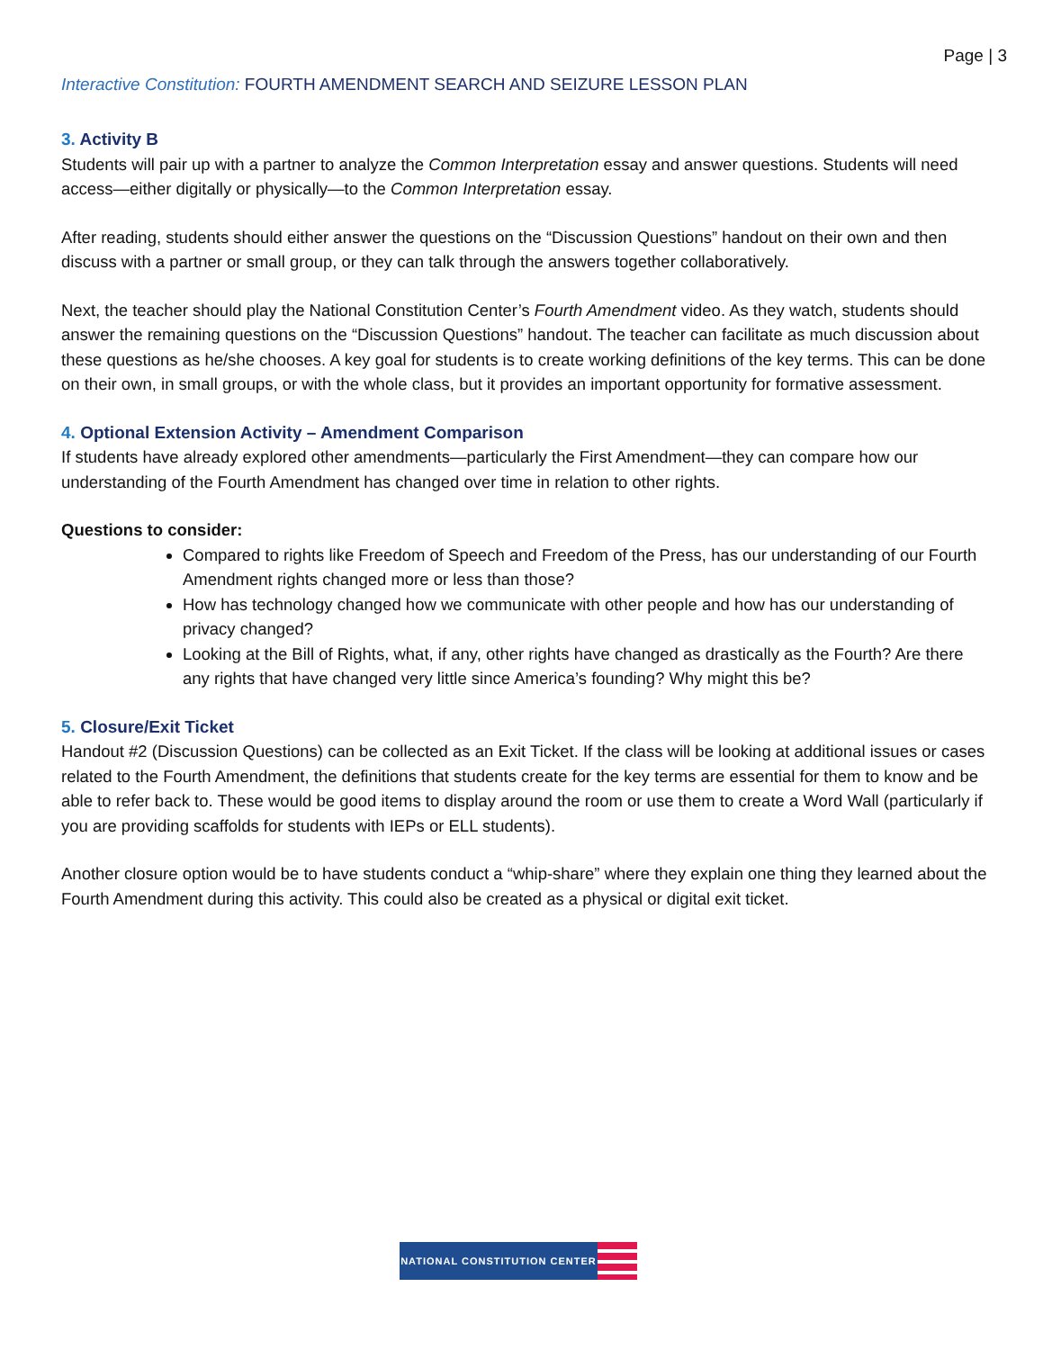Page | 3
Interactive Constitution: FOURTH AMENDMENT SEARCH AND SEIZURE LESSON PLAN
3. Activity B
Students will pair up with a partner to analyze the Common Interpretation essay and answer questions. Students will need access—either digitally or physically—to the Common Interpretation essay.
After reading, students should either answer the questions on the “Discussion Questions” handout on their own and then discuss with a partner or small group, or they can talk through the answers together collaboratively.
Next, the teacher should play the National Constitution Center’s Fourth Amendment video. As they watch, students should answer the remaining questions on the “Discussion Questions” handout. The teacher can facilitate as much discussion about these questions as he/she chooses. A key goal for students is to create working definitions of the key terms. This can be done on their own, in small groups, or with the whole class, but it provides an important opportunity for formative assessment.
4. Optional Extension Activity – Amendment Comparison
If students have already explored other amendments—particularly the First Amendment—they can compare how our understanding of the Fourth Amendment has changed over time in relation to other rights.
Questions to consider:
Compared to rights like Freedom of Speech and Freedom of the Press, has our understanding of our Fourth Amendment rights changed more or less than those?
How has technology changed how we communicate with other people and how has our understanding of privacy changed?
Looking at the Bill of Rights, what, if any, other rights have changed as drastically as the Fourth? Are there any rights that have changed very little since America’s founding? Why might this be?
5. Closure/Exit Ticket
Handout #2 (Discussion Questions) can be collected as an Exit Ticket. If the class will be looking at additional issues or cases related to the Fourth Amendment, the definitions that students create for the key terms are essential for them to know and be able to refer back to. These would be good items to display around the room or use them to create a Word Wall (particularly if you are providing scaffolds for students with IEPs or ELL students).
Another closure option would be to have students conduct a “whip-share” where they explain one thing they learned about the Fourth Amendment during this activity. This could also be created as a physical or digital exit ticket.
NATIONAL CONSTITUTION CENTER